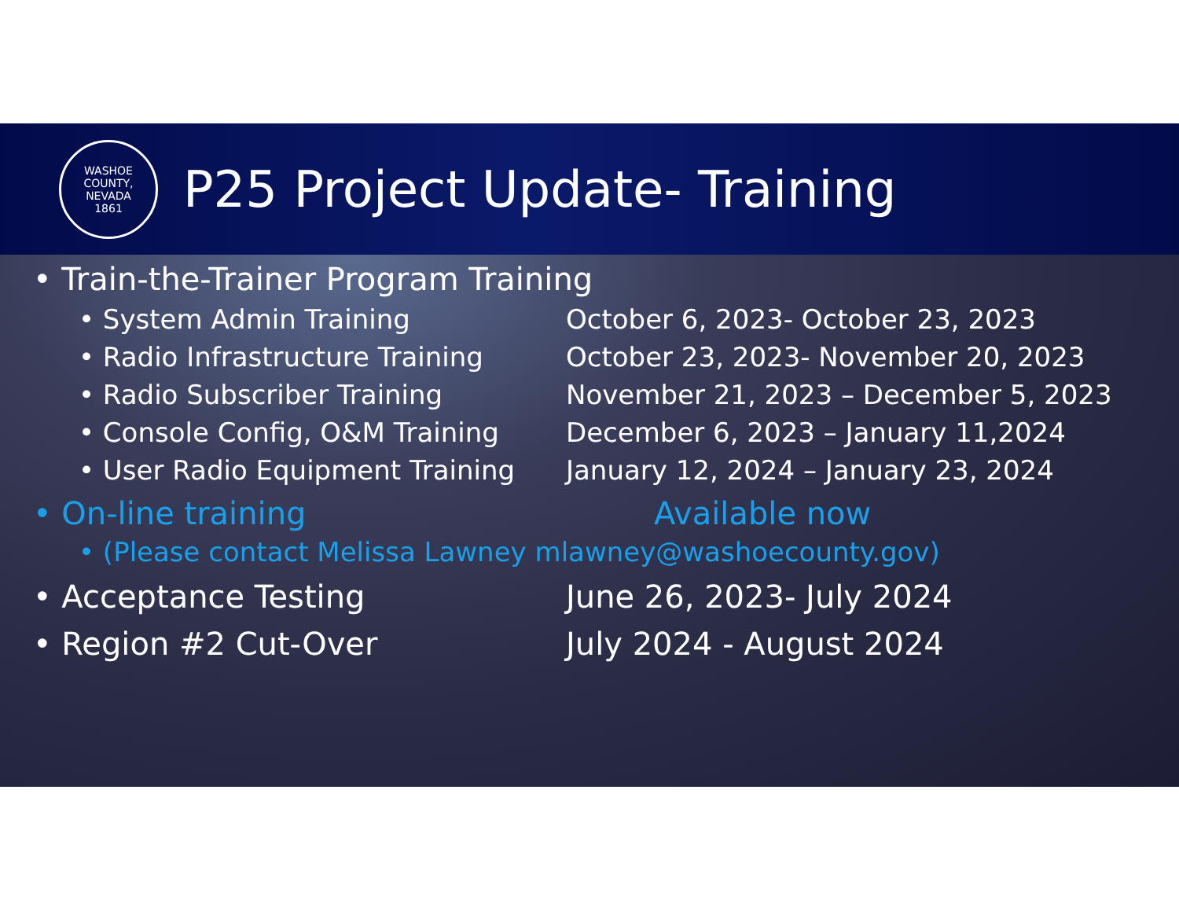WASHOE COUNTY, NEVADA
1861
P25 Project Update- Training
• Train-the-Trainer Program Training
• System Admin Training October 6, 2023- October 23, 2023
• Radio Infrastructure Training
October 23, 2023- November 20, 2023
• Radio Subscriber Training November 21, 2023 – December 5, 2023
• Console Config, O&M Training December 6, 2023 – January 11,2024
• User Radio Equipment Training
January 12, 2024 – January 23, 2024
• On-line training Available now
• (Please contact Melissa Lawney mlawney@washoecounty.gov)
• Acceptance Testing June 26, 2023- July 2024
• Region #2 Cut-Over July 2024 - August 2024